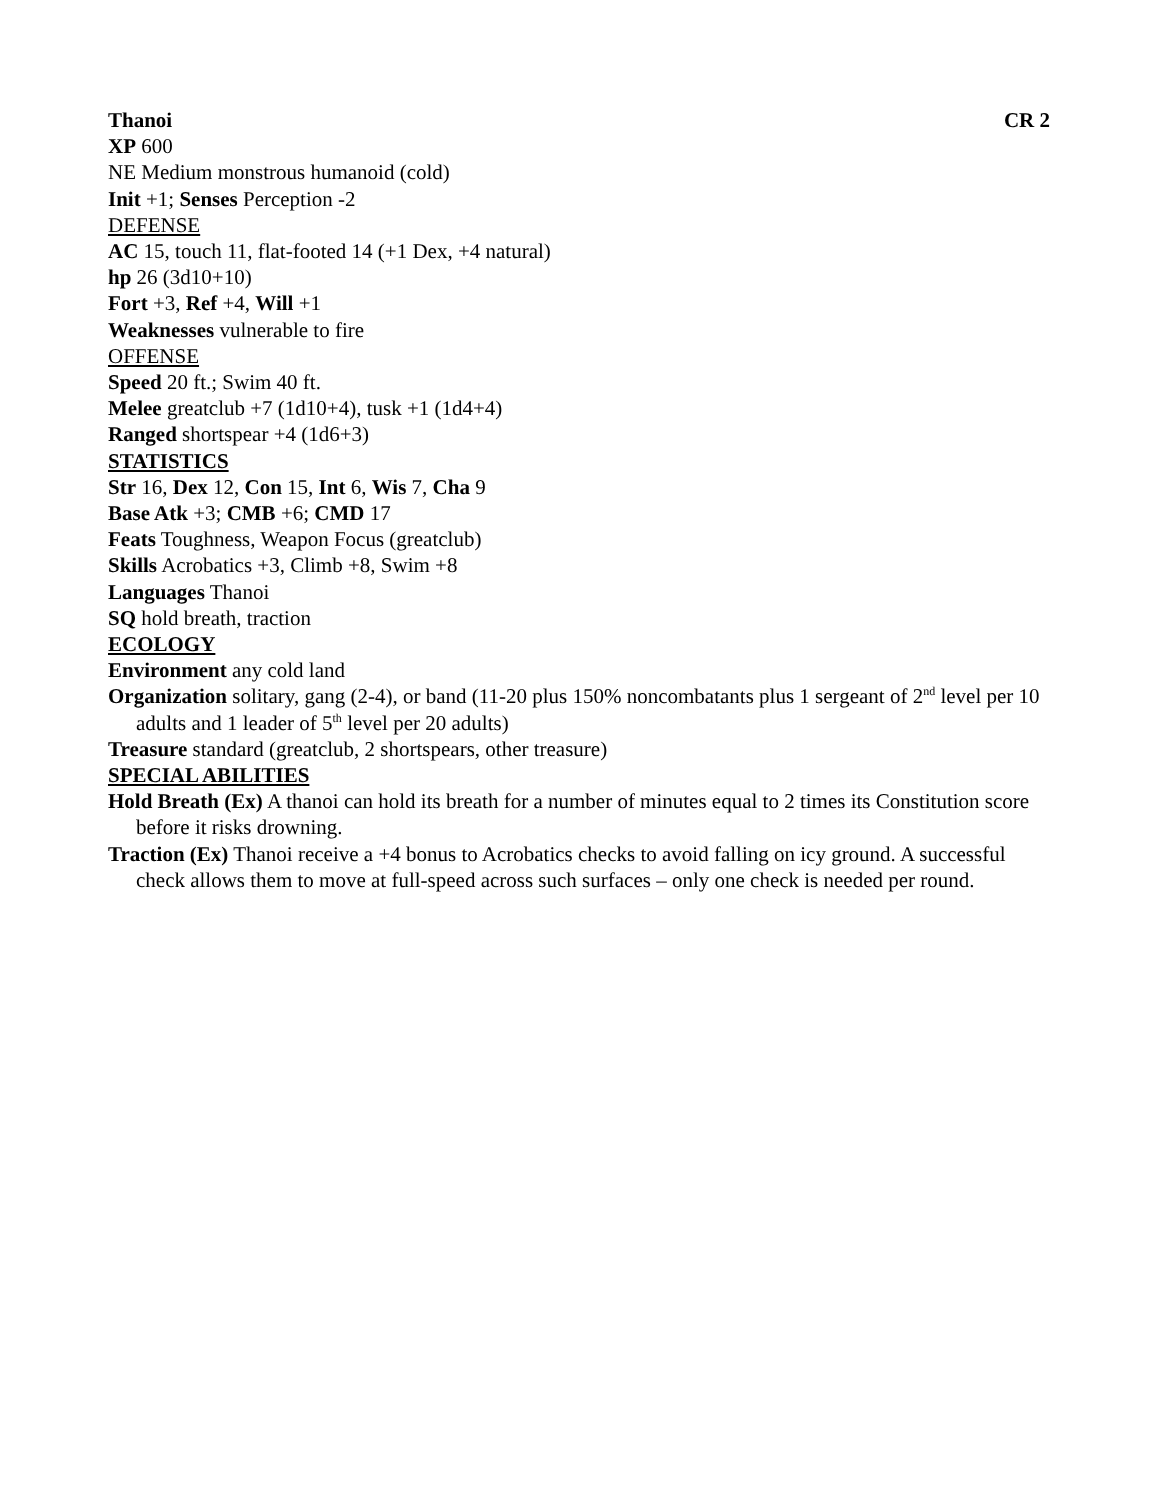Thanoi CR 2
XP 600
NE Medium monstrous humanoid (cold)
Init +1; Senses Perception -2
DEFENSE
AC 15, touch 11, flat-footed 14 (+1 Dex, +4 natural)
hp 26 (3d10+10)
Fort +3, Ref +4, Will +1
Weaknesses vulnerable to fire
OFFENSE
Speed 20 ft.; Swim 40 ft.
Melee greatclub +7 (1d10+4), tusk +1 (1d4+4)
Ranged shortspear +4 (1d6+3)
STATISTICS
Str 16, Dex 12, Con 15, Int 6, Wis 7, Cha 9
Base Atk +3; CMB +6; CMD 17
Feats Toughness, Weapon Focus (greatclub)
Skills Acrobatics +3, Climb +8, Swim +8
Languages Thanoi
SQ hold breath, traction
ECOLOGY
Environment any cold land
Organization solitary, gang (2-4), or band (11-20 plus 150% noncombatants plus 1 sergeant of 2<sup>nd</sup> level per 10 adults and 1 leader of 5<sup>th</sup> level per 20 adults)
Treasure standard (greatclub, 2 shortspears, other treasure)
SPECIAL ABILITIES
Hold Breath (Ex) A thanoi can hold its breath for a number of minutes equal to 2 times its Constitution score before it risks drowning.
Traction (Ex) Thanoi receive a +4 bonus to Acrobatics checks to avoid falling on icy ground. A successful check allows them to move at full-speed across such surfaces – only one check is needed per round.